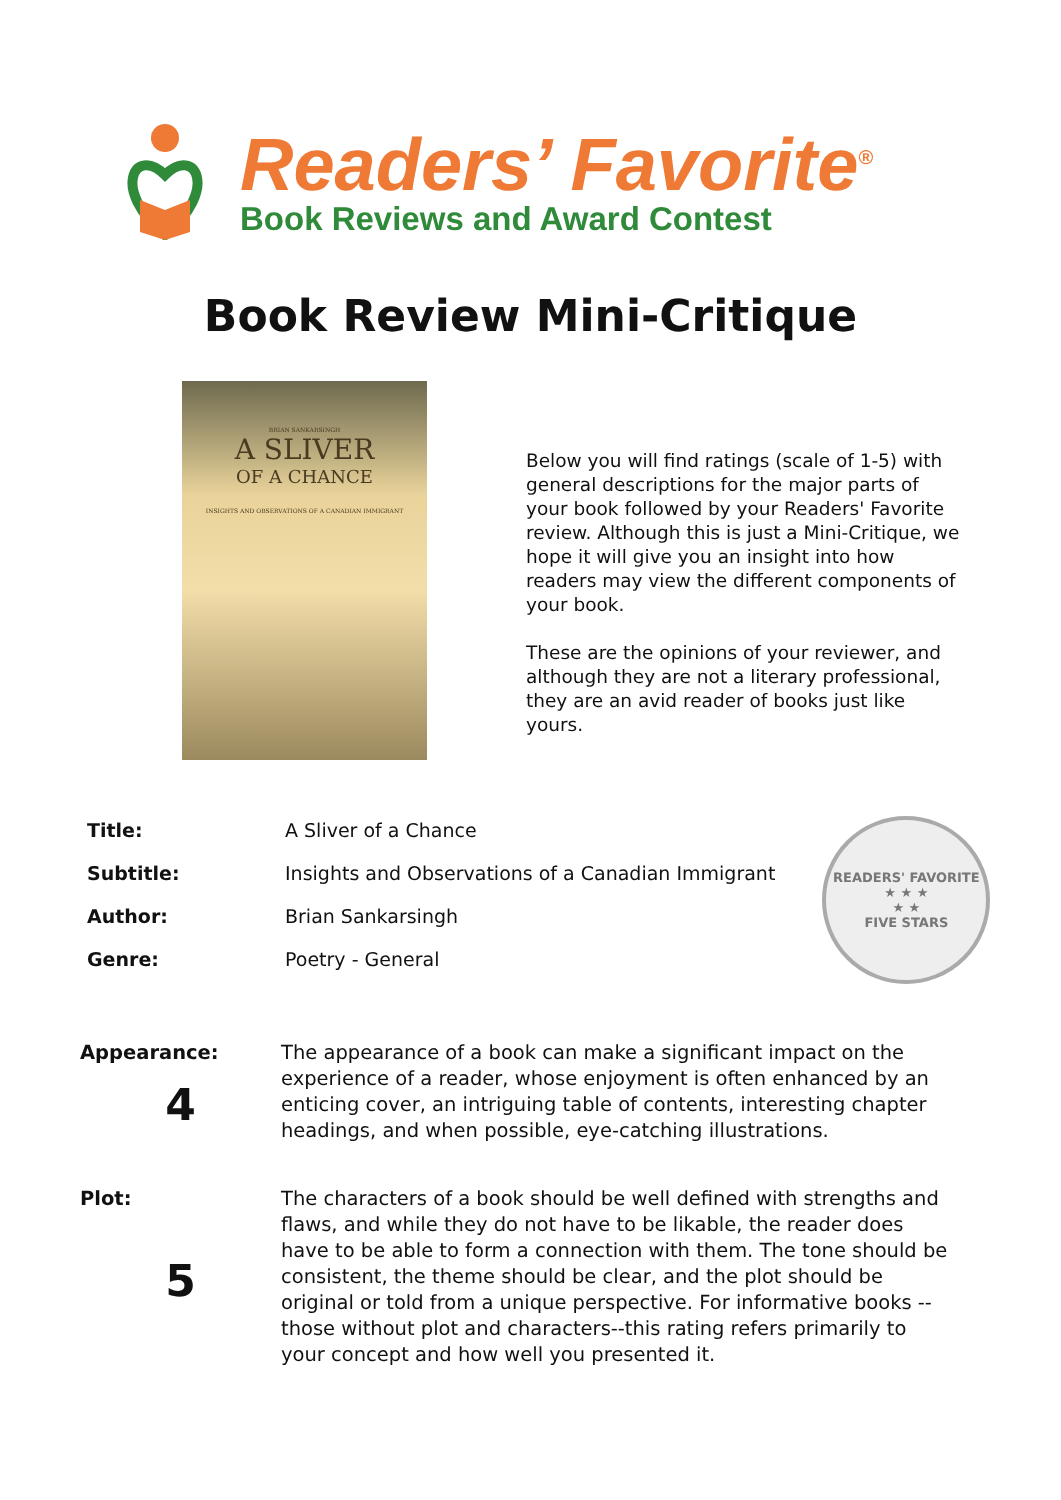Readers’ Favorite<sup>®</sup>
Book Reviews and Award Contest
Book Review Mini-Critique
BRIAN SANKARSINGH
A SLIVER
OF A CHANCE
INSIGHTS AND OBSERVATIONS OF A CANADIAN IMMIGRANT
Below you will find ratings (scale of 1-5) with general descriptions for the major parts of your book followed by your Readers' Favorite review. Although this is just a Mini-Critique, we hope it will give you an insight into how readers may view the different components of your book.
These are the opinions of your reviewer, and although they are not a literary professional, they are an avid reader of books just like yours.
| Title: | A Sliver of a Chance |
| Subtitle: | Insights and Observations of a Canadian Immigrant |
| Author: | Brian Sankarsingh |
| Genre: | Poetry - General |
READERS' FAVORITE
★ ★ ★
★ ★
FIVE STARS
Appearance:
4
The appearance of a book can make a significant impact on the experience of a reader, whose enjoyment is often enhanced by an enticing cover, an intriguing table of contents, interesting chapter headings, and when possible, eye-catching illustrations.
Plot:
5
The characters of a book should be well defined with strengths and flaws, and while they do not have to be likable, the reader does have to be able to form a connection with them. The tone should be consistent, the theme should be clear, and the plot should be original or told from a unique perspective. For informative books --those without plot and characters--this rating refers primarily to your concept and how well you presented it.